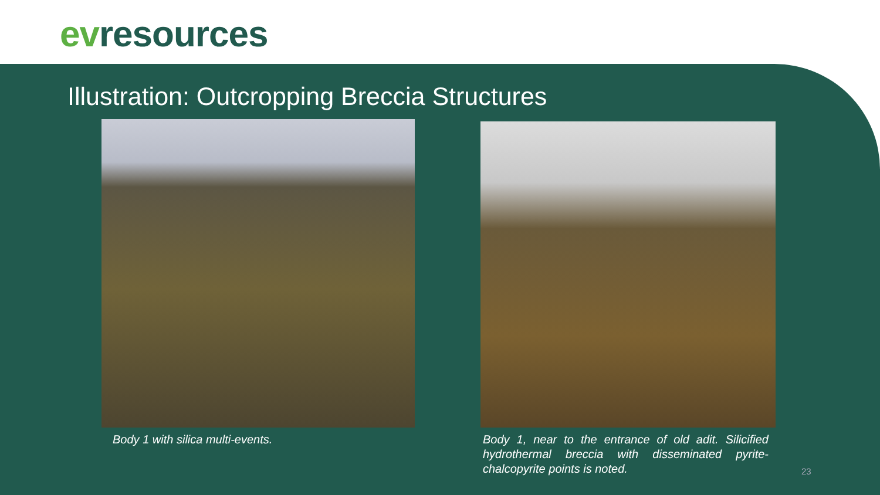ev resources
Illustration: Outcropping Breccia Structures
Body 1 with silica multi-events.
Body 1, near to the entrance of old adit. Silicified hydrothermal breccia with disseminated pyrite- chalcopyrite points is noted.
23